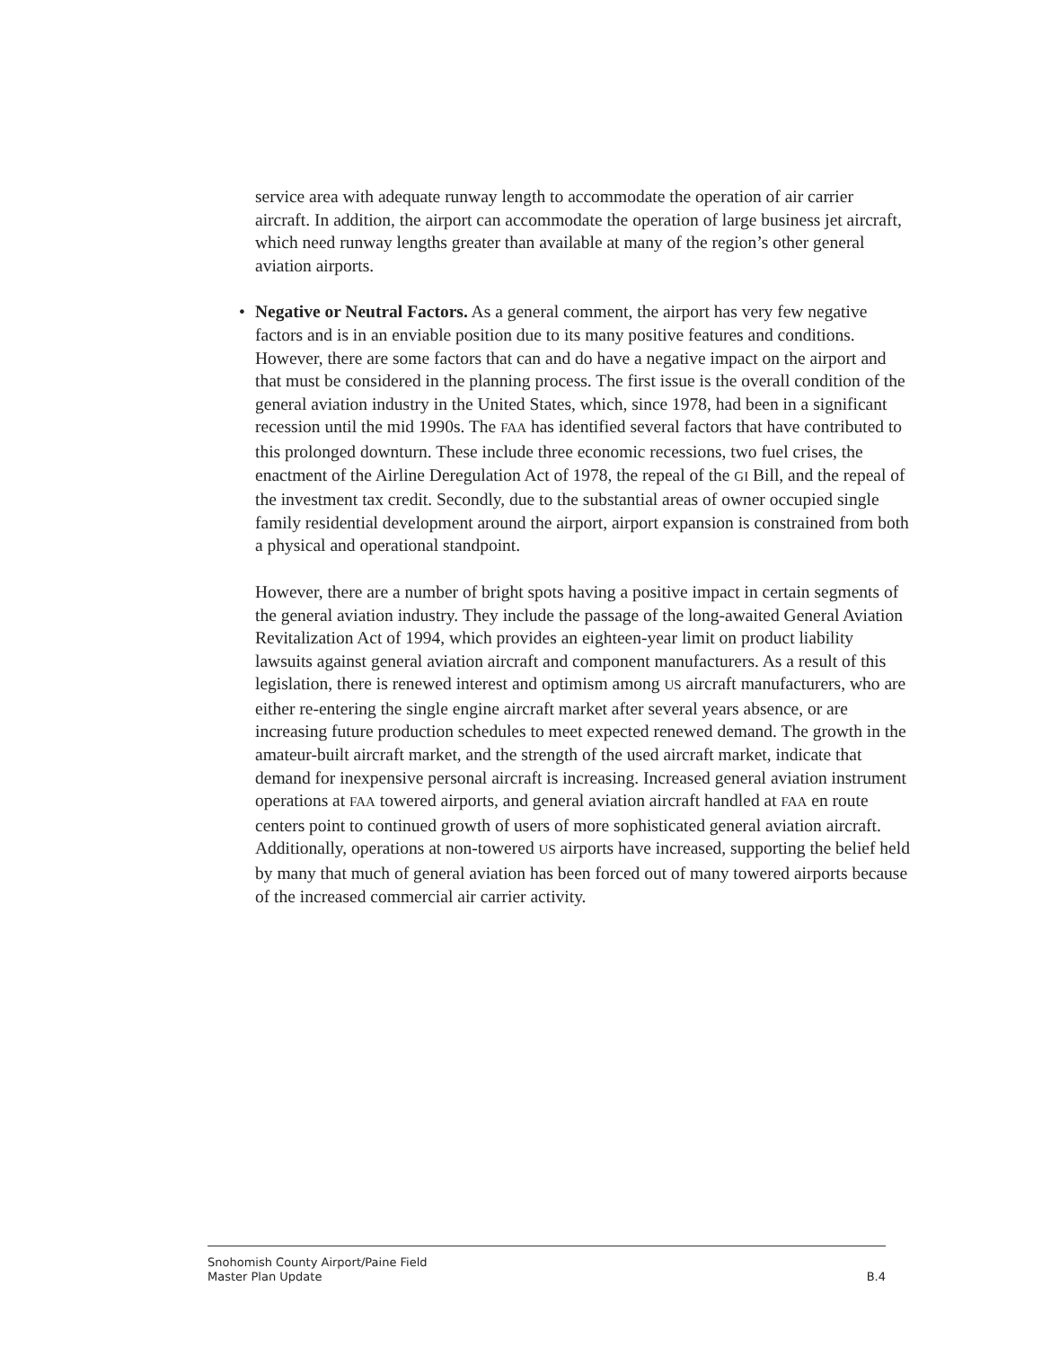service area with adequate runway length to accommodate the operation of air carrier aircraft. In addition, the airport can accommodate the operation of large business jet aircraft, which need runway lengths greater than available at many of the region’s other general aviation airports.
• Negative or Neutral Factors. As a general comment, the airport has very few negative factors and is in an enviable position due to its many positive features and conditions. However, there are some factors that can and do have a negative impact on the airport and that must be considered in the planning process. The first issue is the overall condition of the general aviation industry in the United States, which, since 1978, had been in a significant recession until the mid 1990s. The FAA has identified several factors that have contributed to this prolonged downturn. These include three economic recessions, two fuel crises, the enactment of the Airline Deregulation Act of 1978, the repeal of the GI Bill, and the repeal of the investment tax credit. Secondly, due to the substantial areas of owner occupied single family residential development around the airport, airport expansion is constrained from both a physical and operational standpoint.
However, there are a number of bright spots having a positive impact in certain segments of the general aviation industry. They include the passage of the long-awaited General Aviation Revitalization Act of 1994, which provides an eighteen-year limit on product liability lawsuits against general aviation aircraft and component manufacturers. As a result of this legislation, there is renewed interest and optimism among US aircraft manufacturers, who are either re-entering the single engine aircraft market after several years absence, or are increasing future production schedules to meet expected renewed demand. The growth in the amateur-built aircraft market, and the strength of the used aircraft market, indicate that demand for inexpensive personal aircraft is increasing. Increased general aviation instrument operations at FAA towered airports, and general aviation aircraft handled at FAA en route centers point to continued growth of users of more sophisticated general aviation aircraft. Additionally, operations at non-towered US airports have increased, supporting the belief held by many that much of general aviation has been forced out of many towered airports because of the increased commercial air carrier activity.
Snohomish County Airport/Paine Field
Master Plan Update B.4